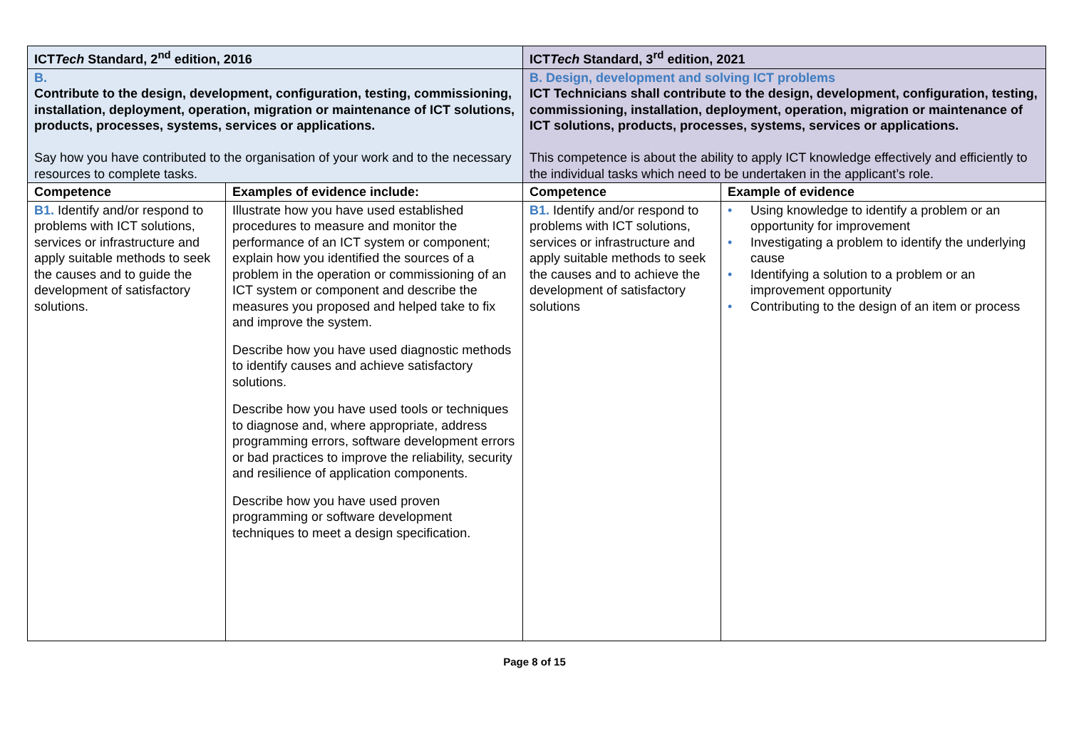| ICT Tech Standard, 2<sup>nd</sup> edition, 2016 | | ICT Tech Standard, 3<sup>rd</sup> edition, 2021 | |
| --- | --- | --- | --- |
| B. Contribute to the design, development, configuration, testing, commissioning, installation, deployment, operation, migration or maintenance of ICT solutions, products, processes, systems, services or applications. Say how you have contributed to the organisation of your work and to the necessary resources to complete tasks. | | B. Design, development and solving ICT problems ICT Technicians shall contribute to the design, development, configuration, testing, commissioning, installation, deployment, operation, migration or maintenance of ICT solutions, products, processes, systems, services or applications. This competence is about the ability to apply ICT knowledge effectively and efficiently to the individual tasks which need to be undertaken in the applicant’s role. | |
| Competence | Examples of evidence include: | Competence | Example of evidence |
| B1. Identify and/or respond to problems with ICT solutions, services or infrastructure and apply suitable methods to seek the causes and to guide the development of satisfactory solutions. | Illustrate how you have used established procedures to measure and monitor the performance of an ICT system or component; explain how you identified the sources of a problem in the operation or commissioning of an ICT system or component and describe the measures you proposed and helped take to fix and improve the system. Describe how you have used diagnostic methods to identify causes and achieve satisfactory solutions. Describe how you have used tools or techniques to diagnose and, where appropriate, address programming errors, software development errors or bad practices to improve the reliability, security and resilience of application components. Describe how you have used proven programming or software development techniques to meet a design specification. | B1. Identify and/or respond to problems with ICT solutions, services or infrastructure and apply suitable methods to seek the causes and to achieve the development of satisfactory solutions | • Using knowledge to identify a problem or an opportunity for improvement • Investigating a problem to identify the underlying cause • Identifying a solution to a problem or an improvement opportunity • Contributing to the design of an item or process |
Page 8 of 15